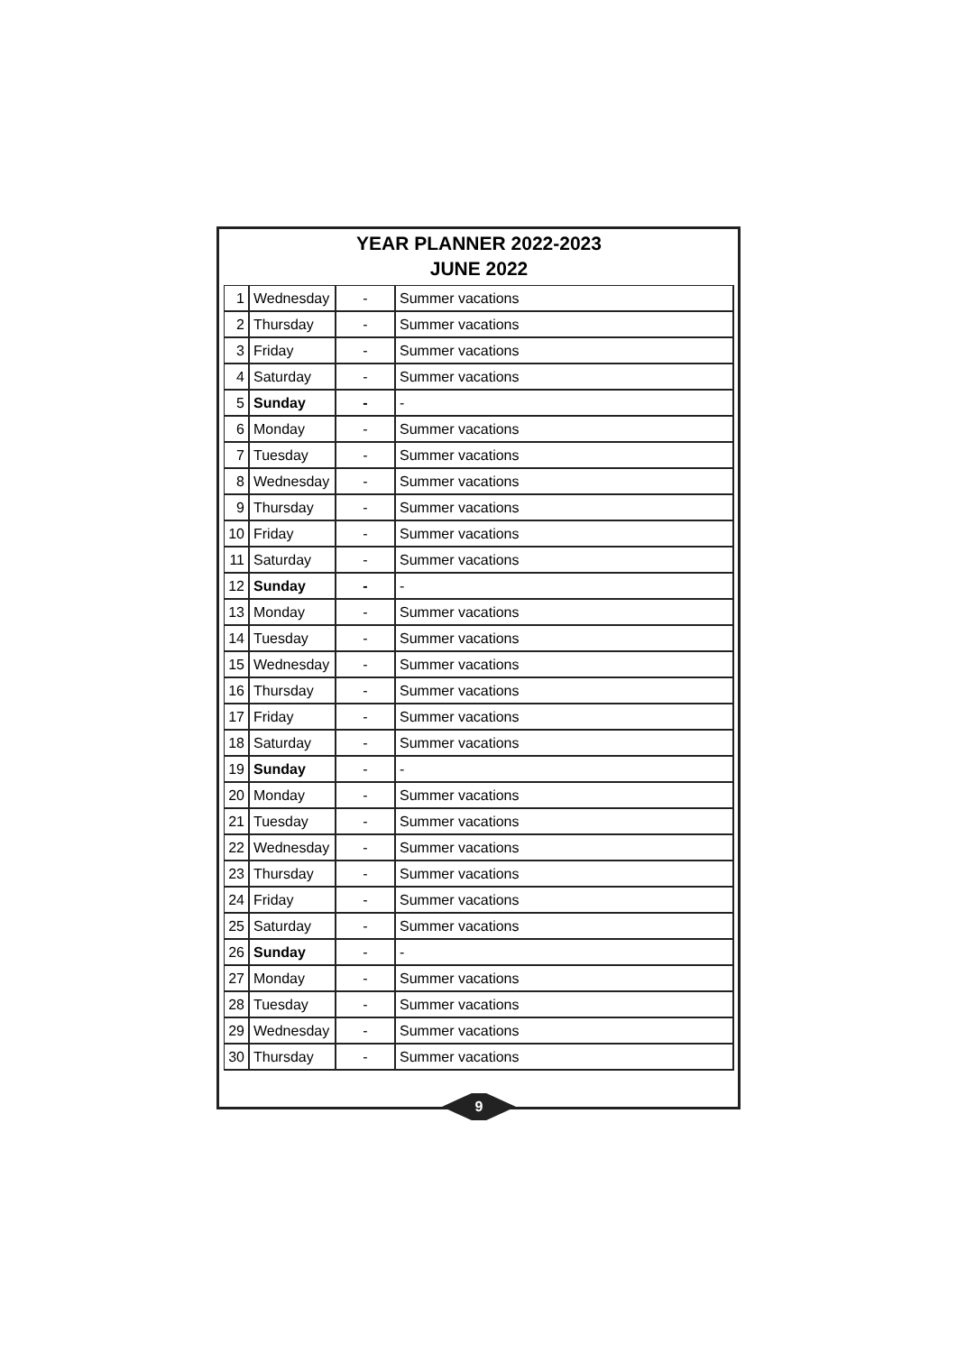YEAR PLANNER 2022-2023
JUNE 2022
| 1 | Wednesday | - | Summer vacations |
| 2 | Thursday | - | Summer vacations |
| 3 | Friday | - | Summer vacations |
| 4 | Saturday | - | Summer vacations |
| 5 | Sunday | - | - |
| 6 | Monday | - | Summer vacations |
| 7 | Tuesday | - | Summer vacations |
| 8 | Wednesday | - | Summer vacations |
| 9 | Thursday | - | Summer vacations |
| 10 | Friday | - | Summer vacations |
| 11 | Saturday | - | Summer vacations |
| 12 | Sunday | - | - |
| 13 | Monday | - | Summer vacations |
| 14 | Tuesday | - | Summer vacations |
| 15 | Wednesday | - | Summer vacations |
| 16 | Thursday | - | Summer vacations |
| 17 | Friday | - | Summer vacations |
| 18 | Saturday | - | Summer vacations |
| 19 | Sunday | - | - |
| 20 | Monday | - | Summer vacations |
| 21 | Tuesday | - | Summer vacations |
| 22 | Wednesday | - | Summer vacations |
| 23 | Thursday | - | Summer vacations |
| 24 | Friday | - | Summer vacations |
| 25 | Saturday | - | Summer vacations |
| 26 | Sunday | - | - |
| 27 | Monday | - | Summer vacations |
| 28 | Tuesday | - | Summer vacations |
| 29 | Wednesday | - | Summer vacations |
| 30 | Thursday | - | Summer vacations |
9